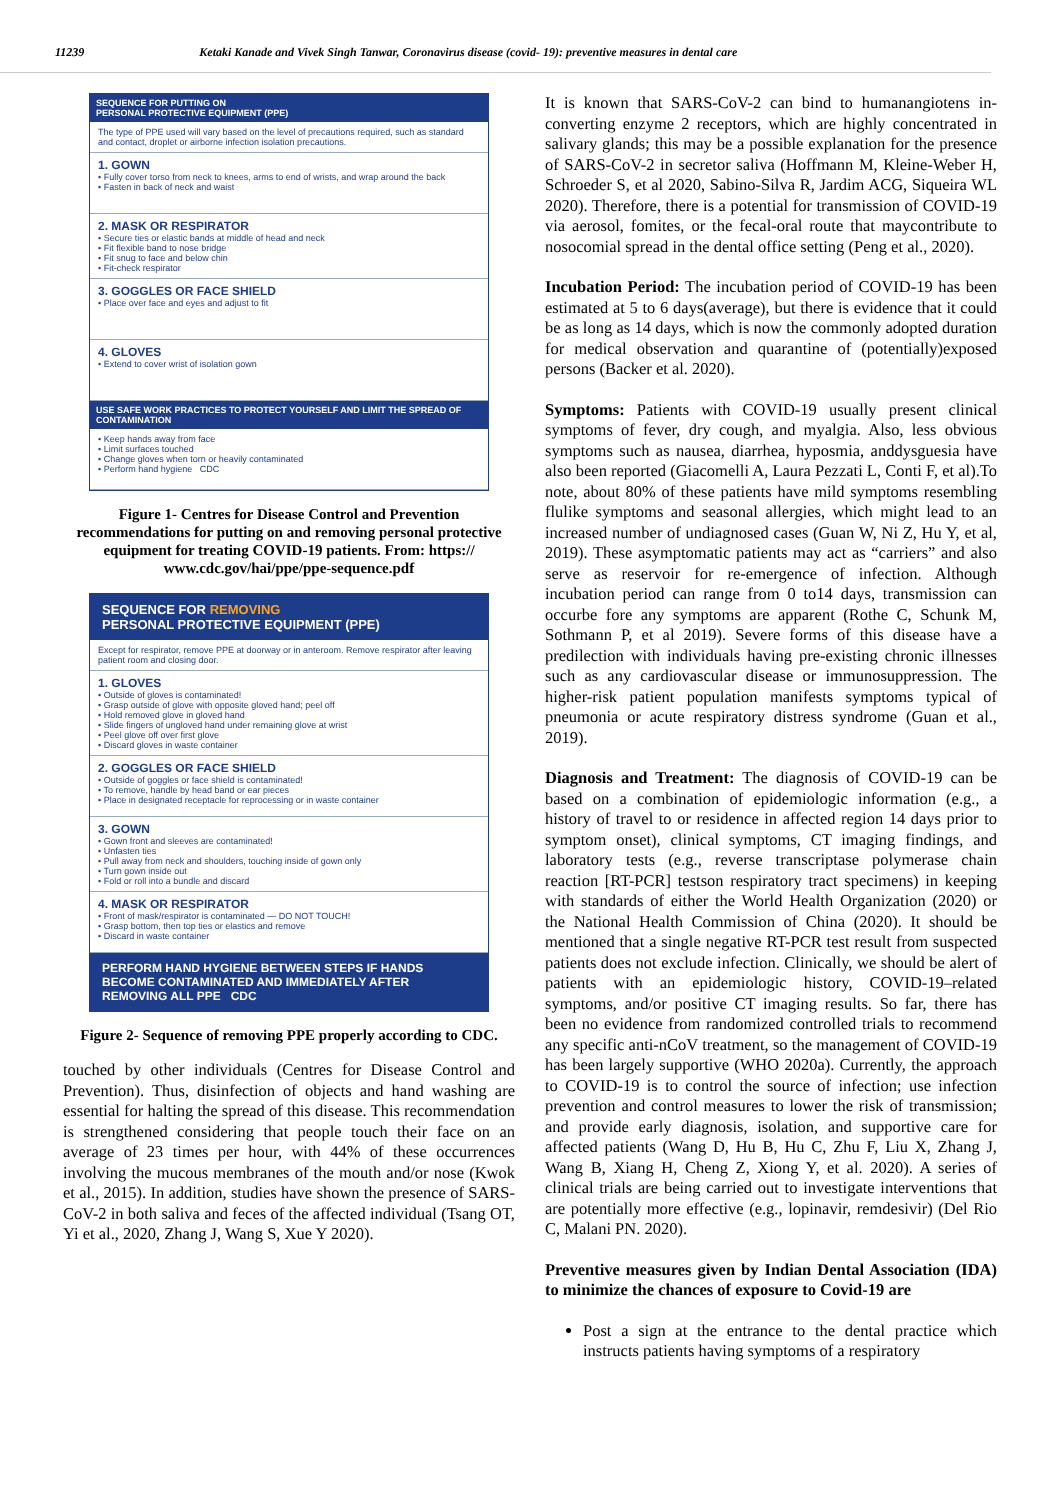11239 Ketaki Kanade and Vivek Singh Tanwar, Coronavirus disease (covid- 19): preventive measures in dental care
SEQUENCE FOR PUTTING ON
PERSONAL PROTECTIVE EQUIPMENT (PPE)
The type of PPE used will vary based on the level of precautions required, such as standard and contact, droplet or airborne infection isolation precautions.
1. GOWN
• Fully cover torso from neck to knees, arms to end of wrists, and wrap around the back
• Fasten in back of neck and waist
2. MASK OR RESPIRATOR
• Secure ties or elastic bands at middle of head and neck
• Fit flexible band to nose bridge
• Fit snug to face and below chin
• Fit-check respirator
3. GOGGLES OR FACE SHIELD
• Place over face and eyes and adjust to fit
4. GLOVES
• Extend to cover wrist of isolation gown
USE SAFE WORK PRACTICES TO PROTECT YOURSELF AND LIMIT THE SPREAD OF CONTAMINATION
• Keep hands away from face
• Limit surfaces touched
• Change gloves when torn or heavily contaminated
• Perform hand hygiene CDC
Figure 1- Centres for Disease Control and Prevention recommendations for putting on and removing personal protective equipment for treating COVID-19 patients. From: https:// www.cdc.gov/hai/ppe/ppe-sequence.pdf
SEQUENCE FOR REMOVING
PERSONAL PROTECTIVE EQUIPMENT (PPE)
Except for respirator, remove PPE at doorway or in anteroom. Remove respirator after leaving patient room and closing door.
1. GLOVES
• Outside of gloves is contaminated!
• Grasp outside of glove with opposite gloved hand; peel off
• Hold removed glove in gloved hand
• Slide fingers of ungloved hand under remaining glove at wrist
• Peel glove off over first glove
• Discard gloves in waste container
2. GOGGLES OR FACE SHIELD
• Outside of goggles or face shield is contaminated!
• To remove, handle by head band or ear pieces
• Place in designated receptacle for reprocessing or in waste container
3. GOWN
• Gown front and sleeves are contaminated!
• Unfasten ties
• Pull away from neck and shoulders, touching inside of gown only
• Turn gown inside out
• Fold or roll into a bundle and discard
4. MASK OR RESPIRATOR
• Front of mask/respirator is contaminated — DO NOT TOUCH!
• Grasp bottom, then top ties or elastics and remove
• Discard in waste container
PERFORM HAND HYGIENE BETWEEN STEPS IF HANDS BECOME CONTAMINATED AND IMMEDIATELY AFTER REMOVING ALL PPE CDC
Figure 2- Sequence of removing PPE properly according to CDC.
touched by other individuals (Centres for Disease Control and Prevention). Thus, disinfection of objects and hand washing are essential for halting the spread of this disease. This recommendation is strengthened considering that people touch their face on an average of 23 times per hour, with 44% of these occurrences involving the mucous membranes of the mouth and/or nose (Kwok et al., 2015). In addition, studies have shown the presence of SARS-CoV-2 in both saliva and feces of the affected individual (Tsang OT, Yi et al., 2020, Zhang J, Wang S, Xue Y 2020).
It is known that SARS-CoV-2 can bind to humanangiotens in-converting enzyme 2 receptors, which are highly concentrated in salivary glands; this may be a possible explanation for the presence of SARS-CoV-2 in secretor saliva (Hoffmann M, Kleine-Weber H, Schroeder S, et al 2020, Sabino-Silva R, Jardim ACG, Siqueira WL 2020). Therefore, there is a potential for transmission of COVID-19 via aerosol, fomites, or the fecal-oral route that maycontribute to nosocomial spread in the dental office setting (Peng et al., 2020).
Incubation Period: The incubation period of COVID-19 has been estimated at 5 to 6 days(average), but there is evidence that it could be as long as 14 days, which is now the commonly adopted duration for medical observation and quarantine of (potentially)exposed persons (Backer et al. 2020).
Symptoms: Patients with COVID-19 usually present clinical symptoms of fever, dry cough, and myalgia. Also, less obvious symptoms such as nausea, diarrhea, hyposmia, anddysguesia have also been reported (Giacomelli A, Laura Pezzati L, Conti F, et al).To note, about 80% of these patients have mild symptoms resembling flulike symptoms and seasonal allergies, which might lead to an increased number of undiagnosed cases (Guan W, Ni Z, Hu Y, et al, 2019). These asymptomatic patients may act as “carriers” and also serve as reservoir for re-emergence of infection. Although incubation period can range from 0 to14 days, transmission can occurbe fore any symptoms are apparent (Rothe C, Schunk M, Sothmann P, et al 2019). Severe forms of this disease have a predilection with individuals having pre-existing chronic illnesses such as any cardiovascular disease or immunosuppression. The higher-risk patient population manifests symptoms typical of pneumonia or acute respiratory distress syndrome (Guan et al., 2019).
Diagnosis and Treatment: The diagnosis of COVID-19 can be based on a combination of epidemiologic information (e.g., a history of travel to or residence in affected region 14 days prior to symptom onset), clinical symptoms, CT imaging findings, and laboratory tests (e.g., reverse transcriptase polymerase chain reaction [RT-PCR] testson respiratory tract specimens) in keeping with standards of either the World Health Organization (2020) or the National Health Commission of China (2020). It should be mentioned that a single negative RT-PCR test result from suspected patients does not exclude infection. Clinically, we should be alert of patients with an epidemiologic history, COVID-19–related symptoms, and/or positive CT imaging results. So far, there has been no evidence from randomized controlled trials to recommend any specific anti-nCoV treatment, so the management of COVID-19 has been largely supportive (WHO 2020a). Currently, the approach to COVID-19 is to control the source of infection; use infection prevention and control measures to lower the risk of transmission; and provide early diagnosis, isolation, and supportive care for affected patients (Wang D, Hu B, Hu C, Zhu F, Liu X, Zhang J, Wang B, Xiang H, Cheng Z, Xiong Y, et al. 2020). A series of clinical trials are being carried out to investigate interventions that are potentially more effective (e.g., lopinavir, remdesivir) (Del Rio C, Malani PN. 2020).
Preventive measures given by Indian Dental Association (IDA) to minimize the chances of exposure to Covid-19 are
Post a sign at the entrance to the dental practice which instructs patients having symptoms of a respiratory